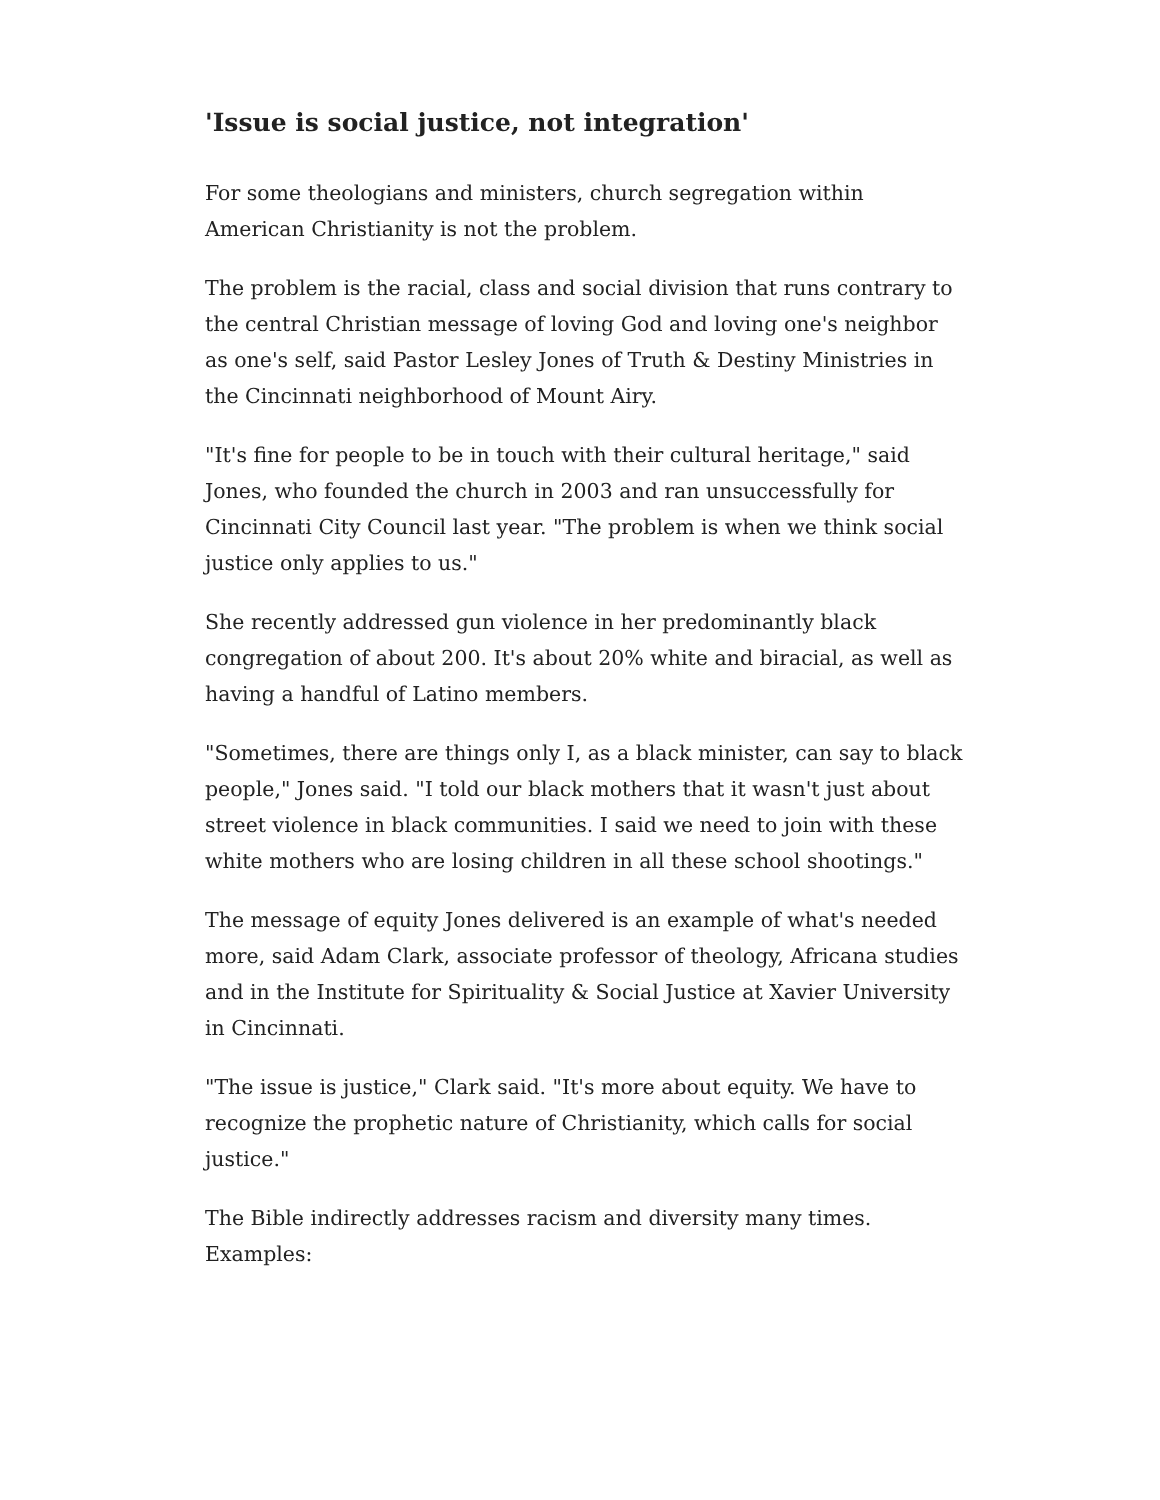'Issue is social justice, not integration'
For some theologians and ministers, church segregation within American Christianity is not the problem.
The problem is the racial, class and social division that runs contrary to the central Christian message of loving God and loving one's neighbor as one's self, said Pastor Lesley Jones of Truth & Destiny Ministries in the Cincinnati neighborhood of Mount Airy.
"It's fine for people to be in touch with their cultural heritage," said Jones, who founded the church in 2003 and ran unsuccessfully for Cincinnati City Council last year. "The problem is when we think social justice only applies to us."
She recently addressed gun violence in her predominantly black congregation of about 200. It's about 20% white and biracial, as well as having a handful of Latino members.
"Sometimes, there are things only I, as a black minister, can say to black people," Jones said. "I told our black mothers that it wasn't just about street violence in black communities. I said we need to join with these white mothers who are losing children in all these school shootings."
The message of equity Jones delivered is an example of what's needed more, said Adam Clark, associate professor of theology, Africana studies and in the Institute for Spirituality & Social Justice at Xavier University in Cincinnati.
"The issue is justice," Clark said. "It's more about equity. We have to recognize the prophetic nature of Christianity, which calls for social justice."
The Bible indirectly addresses racism and diversity many times. Examples: